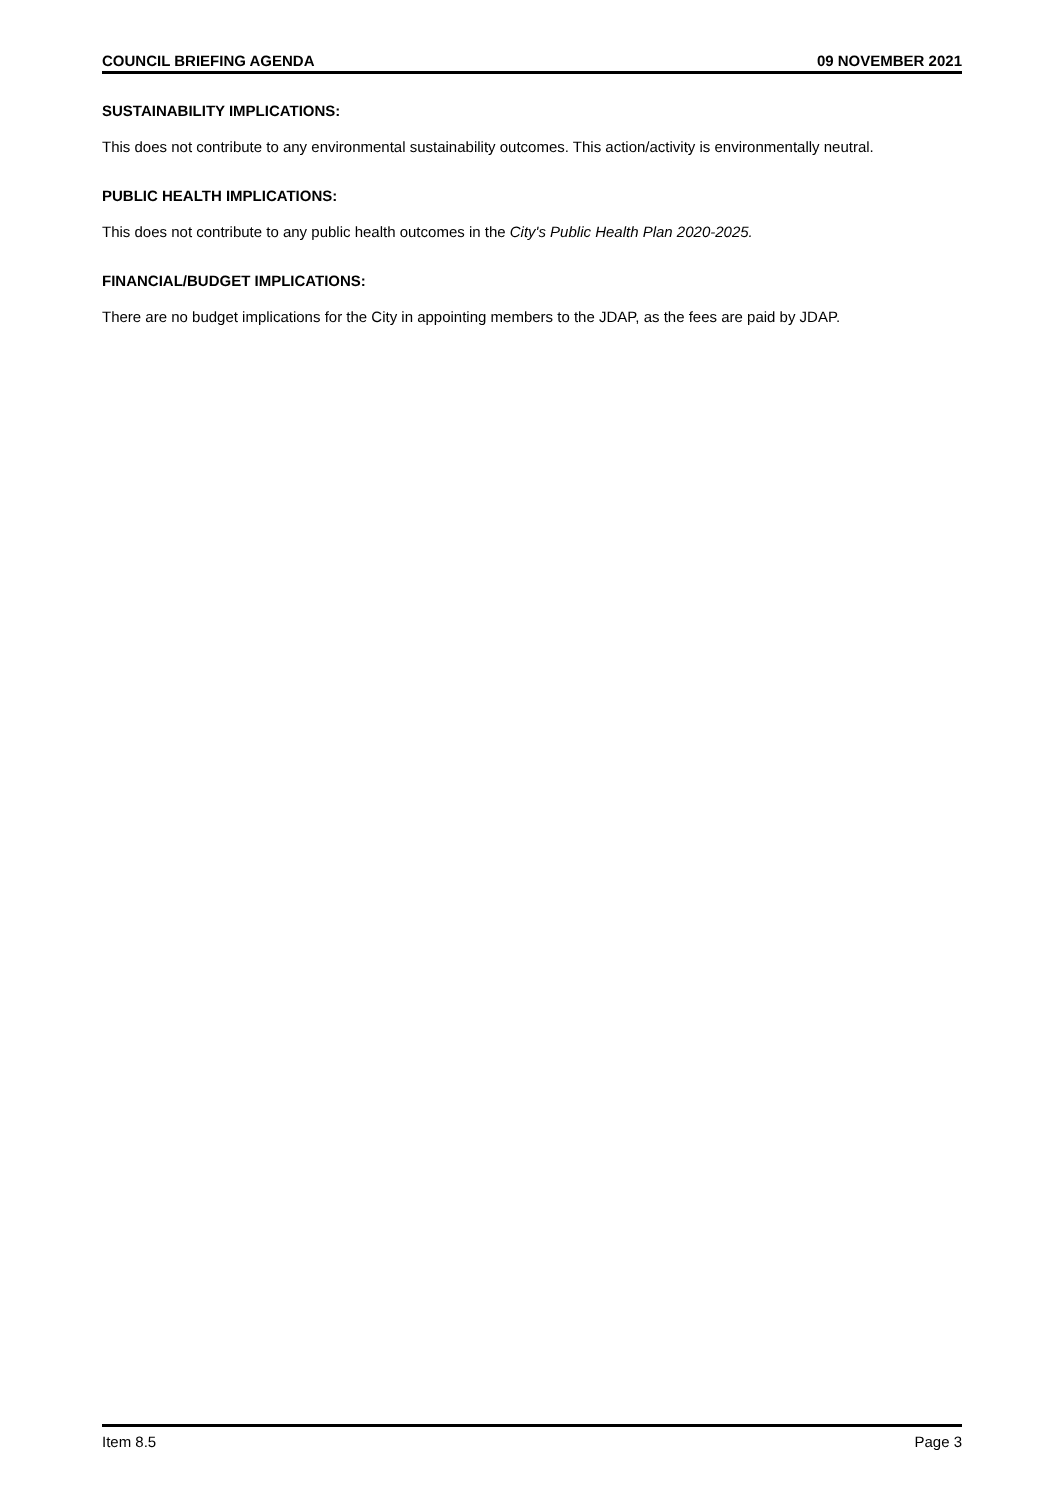COUNCIL BRIEFING AGENDA 09 NOVEMBER 2021
SUSTAINABILITY IMPLICATIONS:
This does not contribute to any environmental sustainability outcomes. This action/activity is environmentally neutral.
PUBLIC HEALTH IMPLICATIONS:
This does not contribute to any public health outcomes in the City's Public Health Plan 2020-2025.
FINANCIAL/BUDGET IMPLICATIONS:
There are no budget implications for the City in appointing members to the JDAP, as the fees are paid by JDAP.
Item 8.5 Page 3